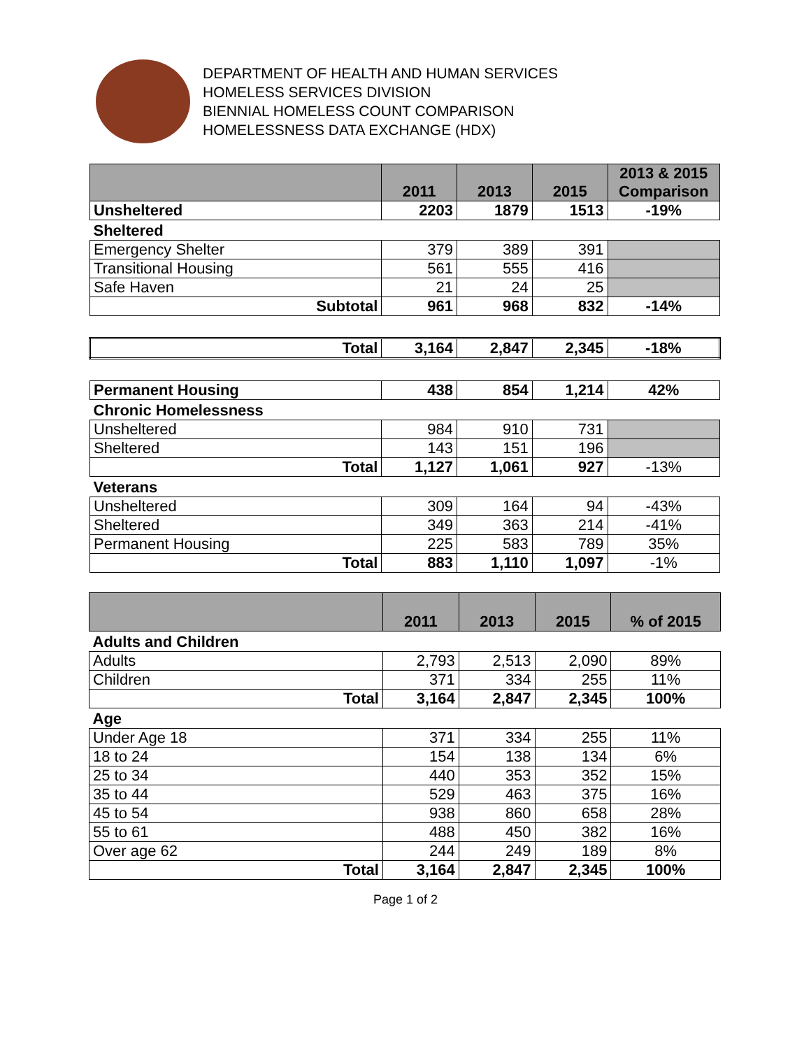DEPARTMENT OF HEALTH AND HUMAN SERVICES
HOMELESS SERVICES DIVISION
BIENNIAL HOMELESS COUNT COMPARISON
HOMELESSNESS DATA EXCHANGE (HDX)
| | 2011 | 2013 | 2015 | 2013 & 2015 Comparison |
| --- | --- | --- | --- | --- |
| Unsheltered | 2203 | 1879 | 1513 | -19% |
| Sheltered | | | | |
| Emergency Shelter | 379 | 389 | 391 | |
| Transitional Housing | 561 | 555 | 416 | |
| Safe Haven | 21 | 24 | 25 | |
| Subtotal | 961 | 968 | 832 | -14% |
| Total | 3,164 | 2,847 | 2,345 | -18% |
| Permanent Housing | 438 | 854 | 1,214 | 42% |
| Chronic Homelessness | | | | |
| Unsheltered | 984 | 910 | 731 | |
| Sheltered | 143 | 151 | 196 | |
| Total | 1,127 | 1,061 | 927 | -13% |
| Veterans | | | | |
| Unsheltered | 309 | 164 | 94 | -43% |
| Sheltered | 349 | 363 | 214 | -41% |
| Permanent Housing | 225 | 583 | 789 | 35% |
| Total | 883 | 1,110 | 1,097 | -1% |
| | 2011 | 2013 | 2015 | % of 2015 |
| --- | --- | --- | --- | --- |
| Adults and Children | | | | |
| Adults | 2,793 | 2,513 | 2,090 | 89% |
| Children | 371 | 334 | 255 | 11% |
| Total | 3,164 | 2,847 | 2,345 | 100% |
| Age | | | | |
| Under Age 18 | 371 | 334 | 255 | 11% |
| 18 to 24 | 154 | 138 | 134 | 6% |
| 25 to 34 | 440 | 353 | 352 | 15% |
| 35 to 44 | 529 | 463 | 375 | 16% |
| 45 to 54 | 938 | 860 | 658 | 28% |
| 55 to 61 | 488 | 450 | 382 | 16% |
| Over age 62 | 244 | 249 | 189 | 8% |
| Total | 3,164 | 2,847 | 2,345 | 100% |
Page 1 of 2